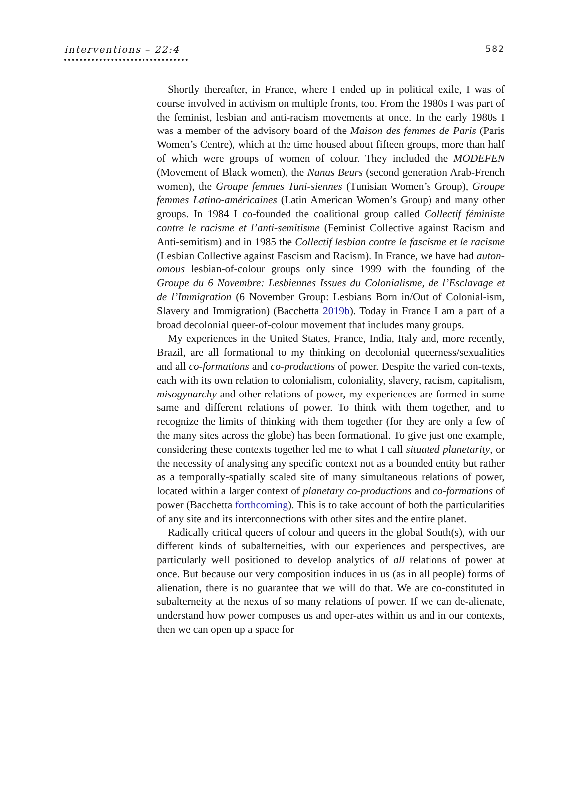interventions – 22:4 582
Shortly thereafter, in France, where I ended up in political exile, I was of course involved in activism on multiple fronts, too. From the 1980s I was part of the feminist, lesbian and anti-racism movements at once. In the early 1980s I was a member of the advisory board of the Maison des femmes de Paris (Paris Women’s Centre), which at the time housed about fifteen groups, more than half of which were groups of women of colour. They included the MODEFEN (Movement of Black women), the Nanas Beurs (second generation Arab-French women), the Groupe femmes Tuni-siennes (Tunisian Women’s Group), Groupe femmes Latino-américaines (Latin American Women’s Group) and many other groups. In 1984 I co-founded the coalitional group called Collectif féministe contre le racisme et l’anti-semitisme (Feminist Collective against Racism and Anti-semitism) and in 1985 the Collectif lesbian contre le fascisme et le racisme (Lesbian Collective against Fascism and Racism). In France, we have had auton-omous lesbian-of-colour groups only since 1999 with the founding of the Groupe du 6 Novembre: Lesbiennes Issues du Colonialisme, de l’Esclavage et de l’Immigration (6 November Group: Lesbians Born in/Out of Colonial-ism, Slavery and Immigration) (Bacchetta 2019b). Today in France I am a part of a broad decolonial queer-of-colour movement that includes many groups.
My experiences in the United States, France, India, Italy and, more recently, Brazil, are all formational to my thinking on decolonial queerness/sexualities and all co-formations and co-productions of power. Despite the varied con-texts, each with its own relation to colonialism, coloniality, slavery, racism, capitalism, misogynarchy and other relations of power, my experiences are formed in some same and different relations of power. To think with them together, and to recognize the limits of thinking with them together (for they are only a few of the many sites across the globe) has been formational. To give just one example, considering these contexts together led me to what I call situated planetarity, or the necessity of analysing any specific context not as a bounded entity but rather as a temporally-spatially scaled site of many simultaneous relations of power, located within a larger context of planetary co-productions and co-formations of power (Bacchetta forthcoming). This is to take account of both the particularities of any site and its interconnections with other sites and the entire planet.
Radically critical queers of colour and queers in the global South(s), with our different kinds of subalterneities, with our experiences and perspectives, are particularly well positioned to develop analytics of all relations of power at once. But because our very composition induces in us (as in all people) forms of alienation, there is no guarantee that we will do that. We are co-constituted in subalterneity at the nexus of so many relations of power. If we can de-alienate, understand how power composes us and oper-ates within us and in our contexts, then we can open up a space for